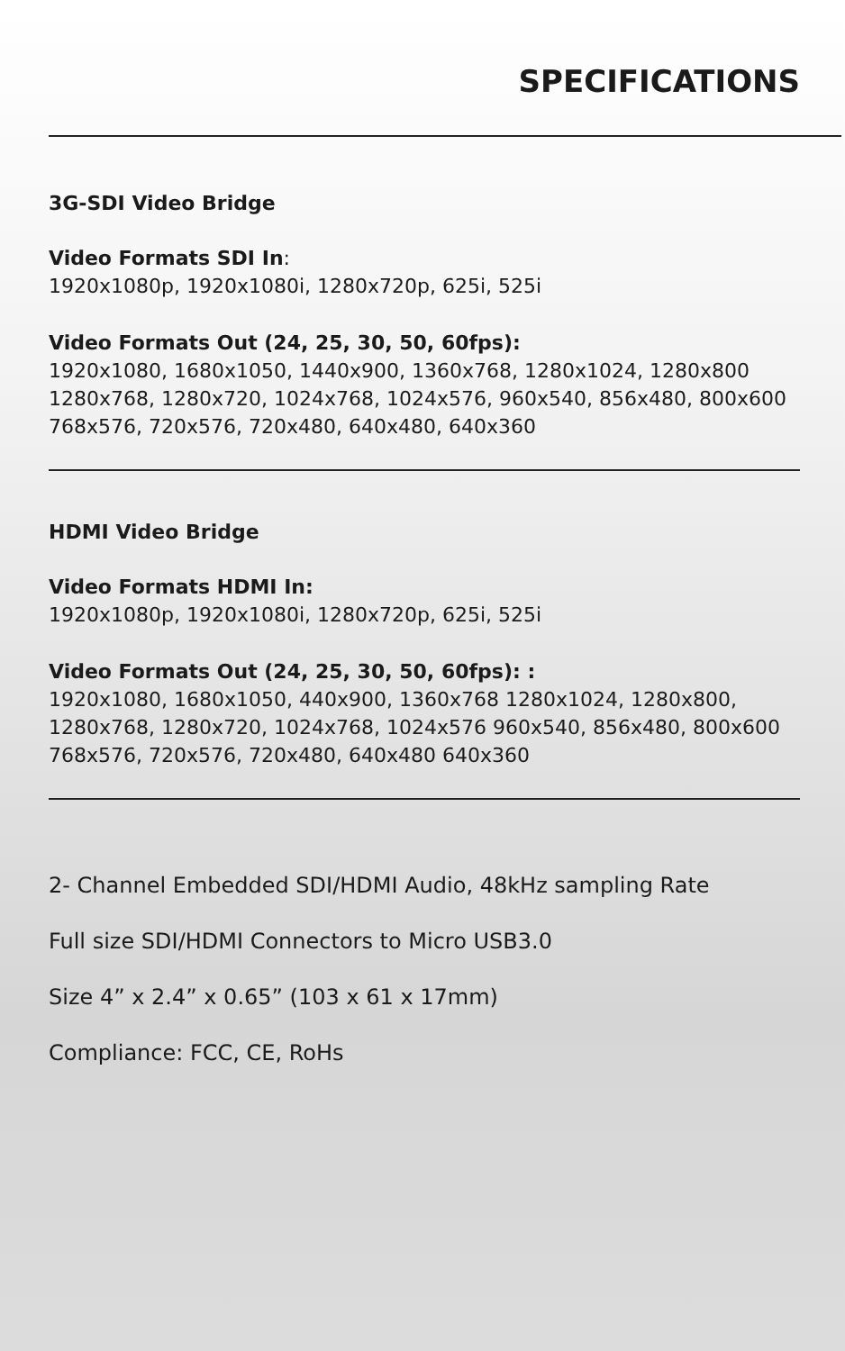SPECIFICATIONS
3G-SDI Video Bridge
Video Formats SDI In:
1920x1080p, 1920x1080i, 1280x720p, 625i, 525i
Video Formats Out (24, 25, 30, 50, 60fps):
1920x1080, 1680x1050, 1440x900, 1360x768, 1280x1024, 1280x800
1280x768, 1280x720, 1024x768, 1024x576, 960x540, 856x480, 800x600
768x576, 720x576, 720x480, 640x480, 640x360
HDMI Video Bridge
Video Formats HDMI In:
1920x1080p, 1920x1080i, 1280x720p, 625i, 525i
Video Formats Out (24, 25, 30, 50, 60fps): :
1920x1080, 1680x1050, 440x900, 1360x768 1280x1024, 1280x800,
1280x768, 1280x720, 1024x768, 1024x576 960x540, 856x480, 800x600
768x576, 720x576, 720x480, 640x480 640x360
2- Channel Embedded SDI/HDMI Audio, 48kHz sampling Rate
Full size SDI/HDMI Connectors to Micro USB3.0
Size 4” x 2.4” x 0.65” (103 x 61 x 17mm)
Compliance: FCC, CE, RoHs